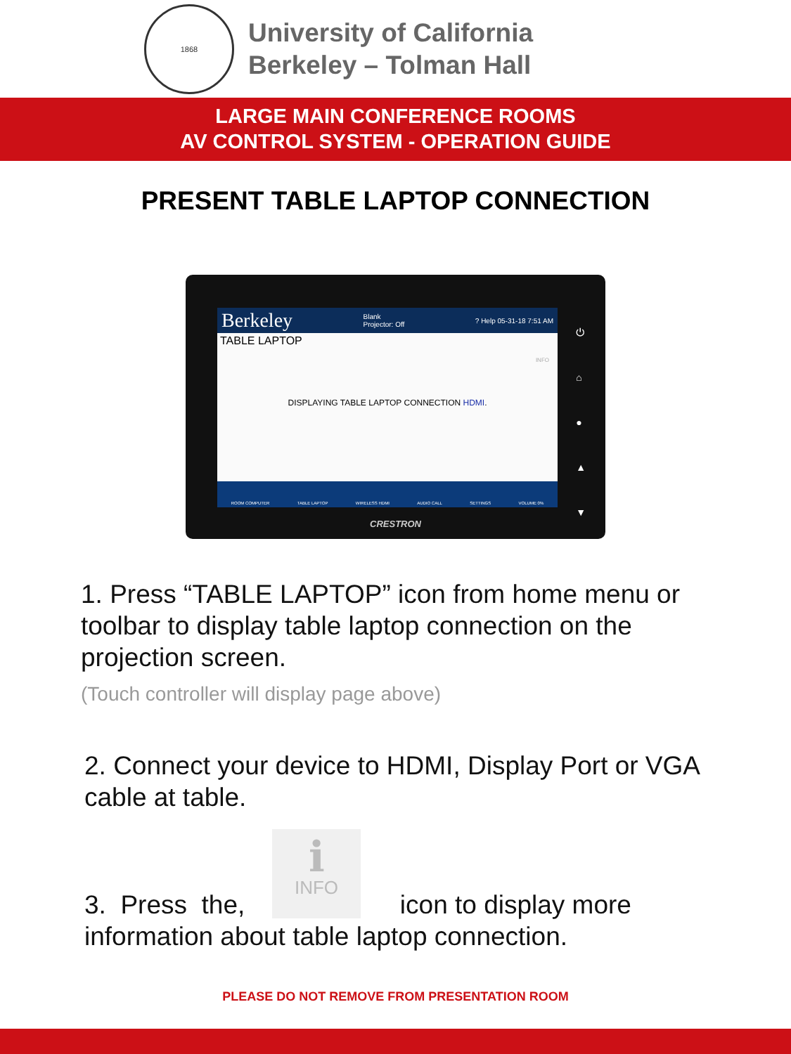1868
University of California
Berkeley – Tolman Hall
LARGE MAIN CONFERENCE ROOMS
AV CONTROL SYSTEM - OPERATION GUIDE
PRESENT TABLE LAPTOP CONNECTION
Berkeley Blank
Projector: Off? Help 05-31-18 7:51 AM
TABLE LAPTOP
INFO
DISPLAYING TABLE LAPTOP CONNECTION HDMI.
ROOM COMPUTER TABLE LAPTOP WIRELESS HDMI AUDIO CALL SETTINGS VOLUME 0%
⏻
⌂
●
▲
▼
CRESTRON
1. Press “TABLE LAPTOP” icon from home menu or toolbar to display table laptop connection on the projection screen.
(Touch controller will display page above)
2. Connect your device to HDMI, Display Port or VGA cable at table.
ℹ
INFO
3. Press the, icon to display more
information about table laptop connection.
PLEASE DO NOT REMOVE FROM PRESENTATION ROOM